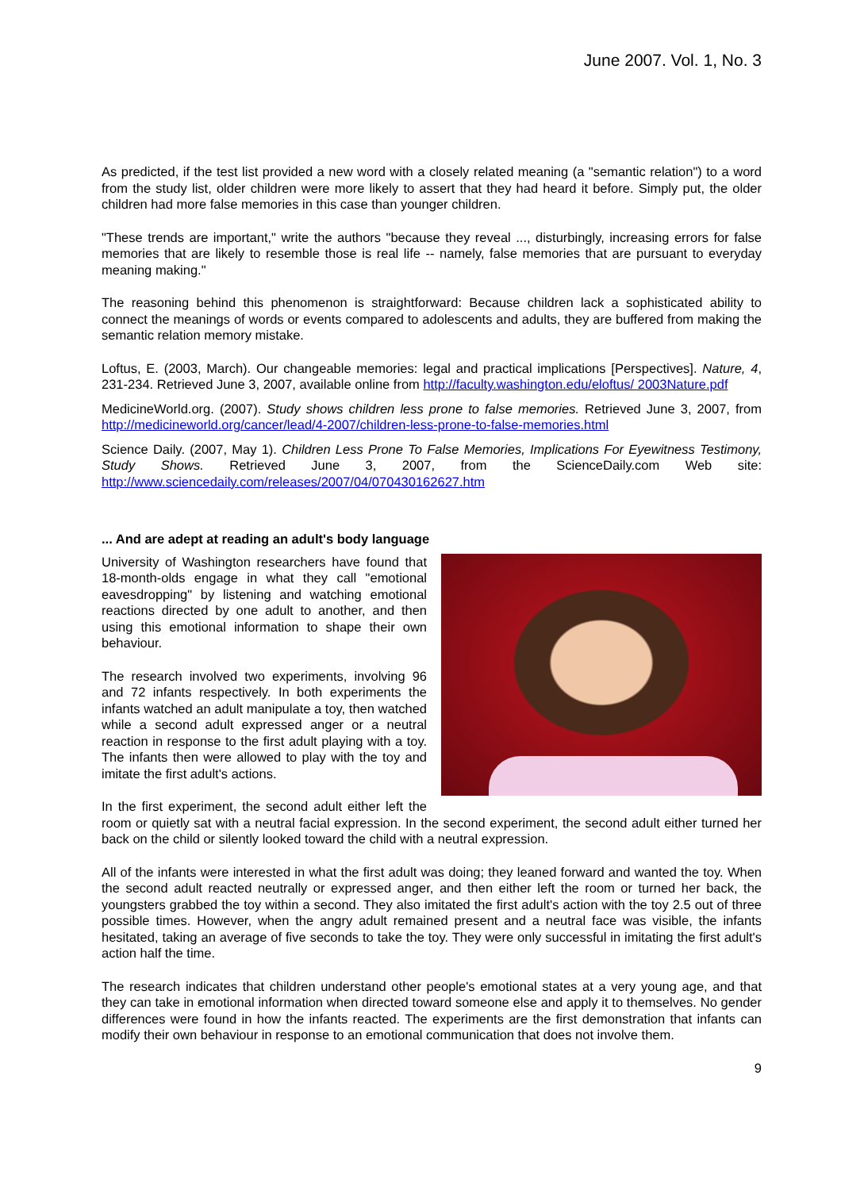June 2007. Vol. 1, No. 3
As predicted, if the test list provided a new word with a closely related meaning (a "semantic relation") to a word from the study list, older children were more likely to assert that they had heard it before. Simply put, the older children had more false memories in this case than younger children.
"These trends are important," write the authors "because they reveal ..., disturbingly, increasing errors for false memories that are likely to resemble those is real life -- namely, false memories that are pursuant to everyday meaning making."
The reasoning behind this phenomenon is straightforward: Because children lack a sophisticated ability to connect the meanings of words or events compared to adolescents and adults, they are buffered from making the semantic relation memory mistake.
Loftus, E. (2003, March). Our changeable memories: legal and practical implications [Perspectives]. Nature, 4, 231-234. Retrieved June 3, 2007, available online from http://faculty.washington.edu/eloftus/ 2003Nature.pdf
MedicineWorld.org. (2007). Study shows children less prone to false memories. Retrieved June 3, 2007, from http://medicineworld.org/cancer/lead/4-2007/children-less-prone-to-false-memories.html
Science Daily. (2007, May 1). Children Less Prone To False Memories, Implications For Eyewitness Testimony, Study Shows. Retrieved June 3, 2007, from the ScienceDaily.com Web site: http://www.sciencedaily.com/releases/2007/04/070430162627.htm
... And are adept at reading an adult's body language
University of Washington researchers have found that 18-month-olds engage in what they call "emotional eavesdropping" by listening and watching emotional reactions directed by one adult to another, and then using this emotional information to shape their own behaviour.
The research involved two experiments, involving 96 and 72 infants respectively. In both experiments the infants watched an adult manipulate a toy, then watched while a second adult expressed anger or a neutral reaction in response to the first adult playing with a toy. The infants then were allowed to play with the toy and imitate the first adult's actions.
In the first experiment, the second adult either left the room or quietly sat with a neutral facial expression. In the second experiment, the second adult either turned her back on the child or silently looked toward the child with a neutral expression.
All of the infants were interested in what the first adult was doing; they leaned forward and wanted the toy. When the second adult reacted neutrally or expressed anger, and then either left the room or turned her back, the youngsters grabbed the toy within a second. They also imitated the first adult's action with the toy 2.5 out of three possible times. However, when the angry adult remained present and a neutral face was visible, the infants hesitated, taking an average of five seconds to take the toy. They were only successful in imitating the first adult's action half the time.
The research indicates that children understand other people's emotional states at a very young age, and that they can take in emotional information when directed toward someone else and apply it to themselves. No gender differences were found in how the infants reacted. The experiments are the first demonstration that infants can modify their own behaviour in response to an emotional communication that does not involve them.
9